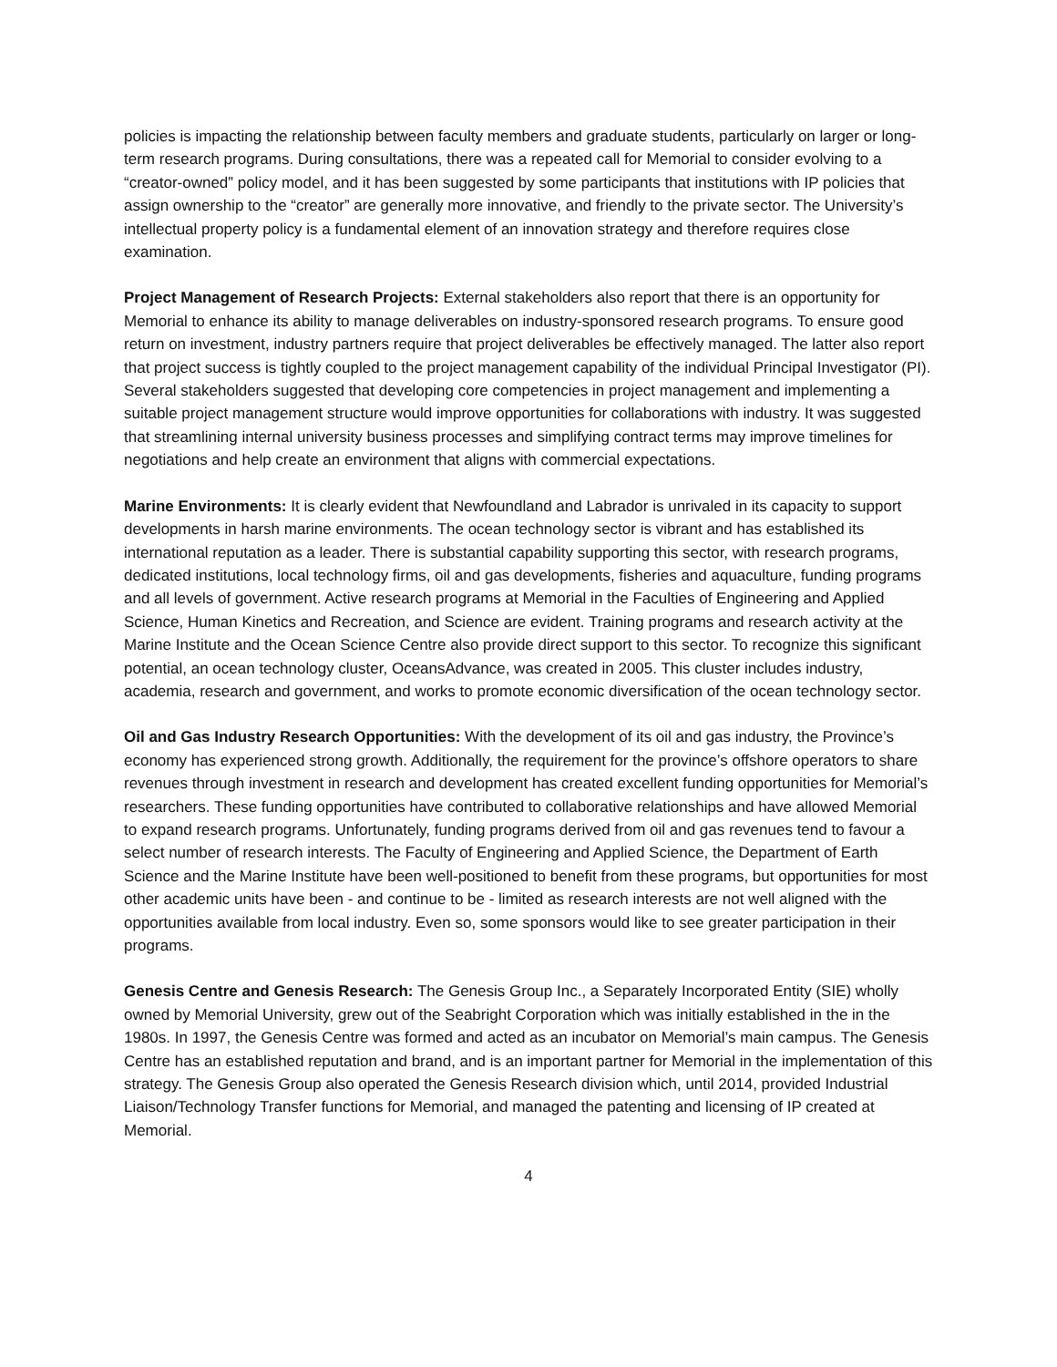policies is impacting the relationship between faculty members and graduate students, particularly on larger or long-term research programs. During consultations, there was a repeated call for Memorial to consider evolving to a “creator-owned” policy model, and it has been suggested by some participants that institutions with IP policies that assign ownership to the “creator” are generally more innovative, and friendly to the private sector. The University’s intellectual property policy is a fundamental element of an innovation strategy and therefore requires close examination.
Project Management of Research Projects: External stakeholders also report that there is an opportunity for Memorial to enhance its ability to manage deliverables on industry-sponsored research programs. To ensure good return on investment, industry partners require that project deliverables be effectively managed. The latter also report that project success is tightly coupled to the project management capability of the individual Principal Investigator (PI). Several stakeholders suggested that developing core competencies in project management and implementing a suitable project management structure would improve opportunities for collaborations with industry. It was suggested that streamlining internal university business processes and simplifying contract terms may improve timelines for negotiations and help create an environment that aligns with commercial expectations.
Marine Environments: It is clearly evident that Newfoundland and Labrador is unrivaled in its capacity to support developments in harsh marine environments. The ocean technology sector is vibrant and has established its international reputation as a leader. There is substantial capability supporting this sector, with research programs, dedicated institutions, local technology firms, oil and gas developments, fisheries and aquaculture, funding programs and all levels of government. Active research programs at Memorial in the Faculties of Engineering and Applied Science, Human Kinetics and Recreation, and Science are evident. Training programs and research activity at the Marine Institute and the Ocean Science Centre also provide direct support to this sector. To recognize this significant potential, an ocean technology cluster, OceansAdvance, was created in 2005. This cluster includes industry, academia, research and government, and works to promote economic diversification of the ocean technology sector.
Oil and Gas Industry Research Opportunities: With the development of its oil and gas industry, the Province’s economy has experienced strong growth. Additionally, the requirement for the province’s offshore operators to share revenues through investment in research and development has created excellent funding opportunities for Memorial’s researchers. These funding opportunities have contributed to collaborative relationships and have allowed Memorial to expand research programs. Unfortunately, funding programs derived from oil and gas revenues tend to favour a select number of research interests. The Faculty of Engineering and Applied Science, the Department of Earth Science and the Marine Institute have been well-positioned to benefit from these programs, but opportunities for most other academic units have been - and continue to be - limited as research interests are not well aligned with the opportunities available from local industry. Even so, some sponsors would like to see greater participation in their programs.
Genesis Centre and Genesis Research: The Genesis Group Inc., a Separately Incorporated Entity (SIE) wholly owned by Memorial University, grew out of the Seabright Corporation which was initially established in the in the 1980s. In 1997, the Genesis Centre was formed and acted as an incubator on Memorial’s main campus. The Genesis Centre has an established reputation and brand, and is an important partner for Memorial in the implementation of this strategy. The Genesis Group also operated the Genesis Research division which, until 2014, provided Industrial Liaison/Technology Transfer functions for Memorial, and managed the patenting and licensing of IP created at Memorial.
4